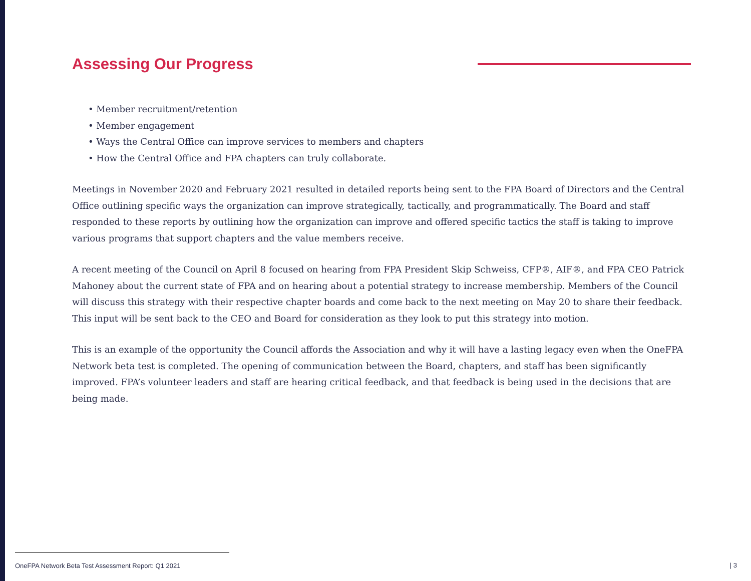Assessing Our Progress
• Member recruitment/retention
• Member engagement
• Ways the Central Office can improve services to members and chapters
• How the Central Office and FPA chapters can truly collaborate.
Meetings in November 2020 and February 2021 resulted in detailed reports being sent to the FPA Board of Directors and the Central Office outlining specific ways the organization can improve strategically, tactically, and programmatically. The Board and staff responded to these reports by outlining how the organization can improve and offered specific tactics the staff is taking to improve various programs that support chapters and the value members receive.
A recent meeting of the Council on April 8 focused on hearing from FPA President Skip Schweiss, CFP®, AIF®, and FPA CEO Patrick Mahoney about the current state of FPA and on hearing about a potential strategy to increase membership. Members of the Council will discuss this strategy with their respective chapter boards and come back to the next meeting on May 20 to share their feedback. This input will be sent back to the CEO and Board for consideration as they look to put this strategy into motion.
This is an example of the opportunity the Council affords the Association and why it will have a lasting legacy even when the OneFPA Network beta test is completed. The opening of communication between the Board, chapters, and staff has been significantly improved. FPA’s volunteer leaders and staff are hearing critical feedback, and that feedback is being used in the decisions that are being made.
OneFPA Network Beta Test Assessment Report: Q1 2021
| 3